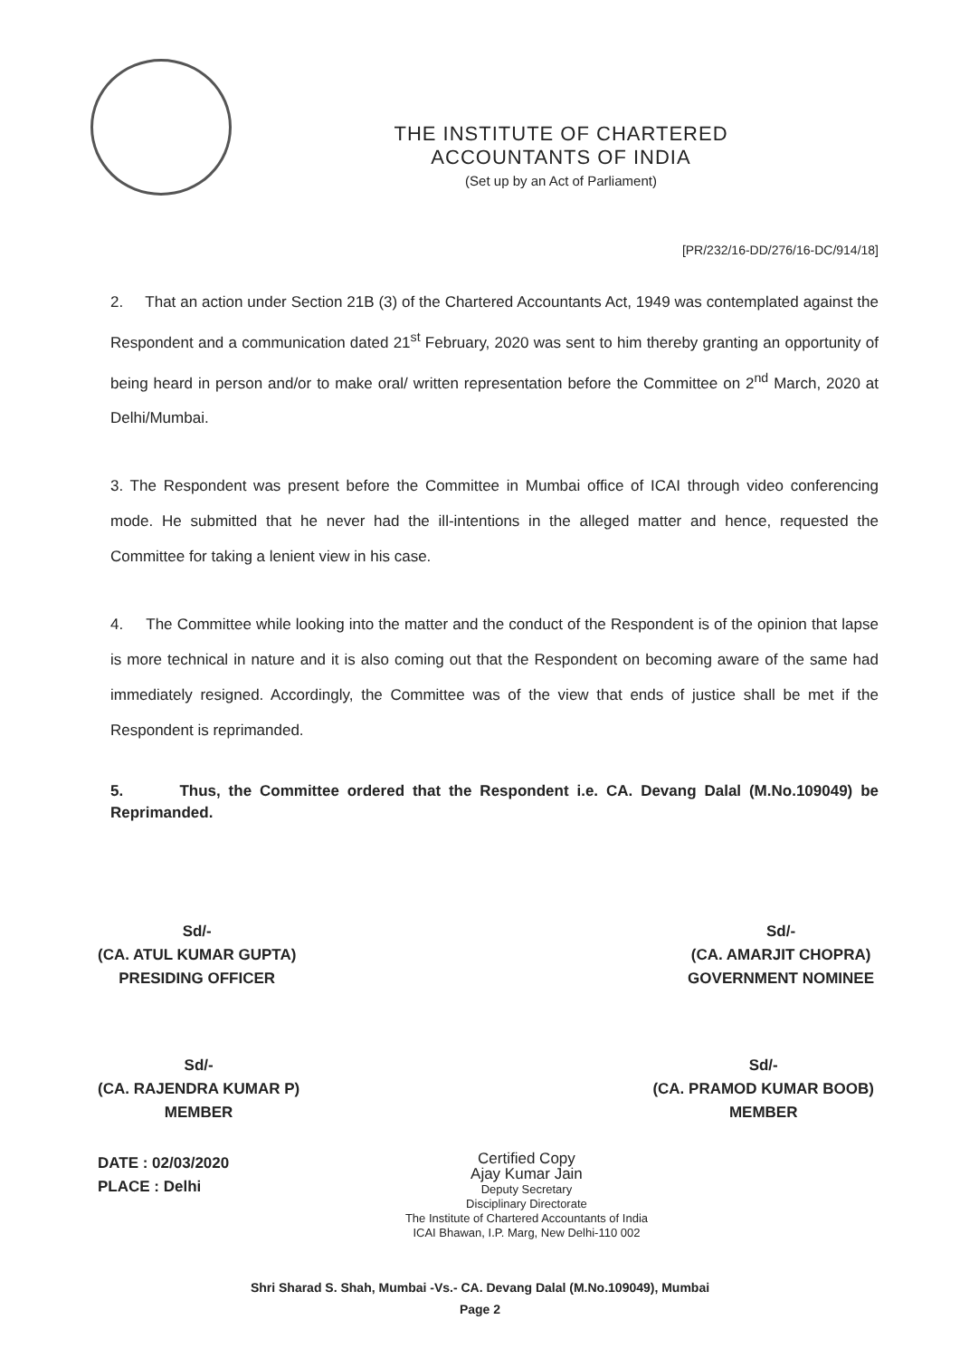THE INSTITUTE OF CHARTERED ACCOUNTANTS OF INDIA
(Set up by an Act of Parliament)
[PR/232/16-DD/276/16-DC/914/18]
2. That an action under Section 21B (3) of the Chartered Accountants Act, 1949 was contemplated against the Respondent and a communication dated 21<sup>st</sup> February, 2020 was sent to him thereby granting an opportunity of being heard in person and/or to make oral/ written representation before the Committee on 2<sup>nd</sup> March, 2020 at Delhi/Mumbai.
3. The Respondent was present before the Committee in Mumbai office of ICAI through video conferencing mode. He submitted that he never had the ill-intentions in the alleged matter and hence, requested the Committee for taking a lenient view in his case.
4. The Committee while looking into the matter and the conduct of the Respondent is of the opinion that lapse is more technical in nature and it is also coming out that the Respondent on becoming aware of the same had immediately resigned. Accordingly, the Committee was of the view that ends of justice shall be met if the Respondent is reprimanded.
5. Thus, the Committee ordered that the Respondent i.e. CA. Devang Dalal (M.No.109049) be Reprimanded.
Sd/-
(CA. ATUL KUMAR GUPTA)
PRESIDING OFFICER
Sd/-
(CA. AMARJIT CHOPRA)
GOVERNMENT NOMINEE
Sd/-
(CA. RAJENDRA KUMAR P)
MEMBER
Sd/-
(CA. PRAMOD KUMAR BOOB)
MEMBER
DATE : 02/03/2020
PLACE : Delhi
Certified Copy
Ajay Kumar Jain
Deputy Secretary
Disciplinary Directorate
The Institute of Chartered Accountants of India
ICAI Bhawan, I.P. Marg, New Delhi-110 002
Shri Sharad S. Shah, Mumbai -Vs.- CA. Devang Dalal (M.No.109049), Mumbai
Page 2